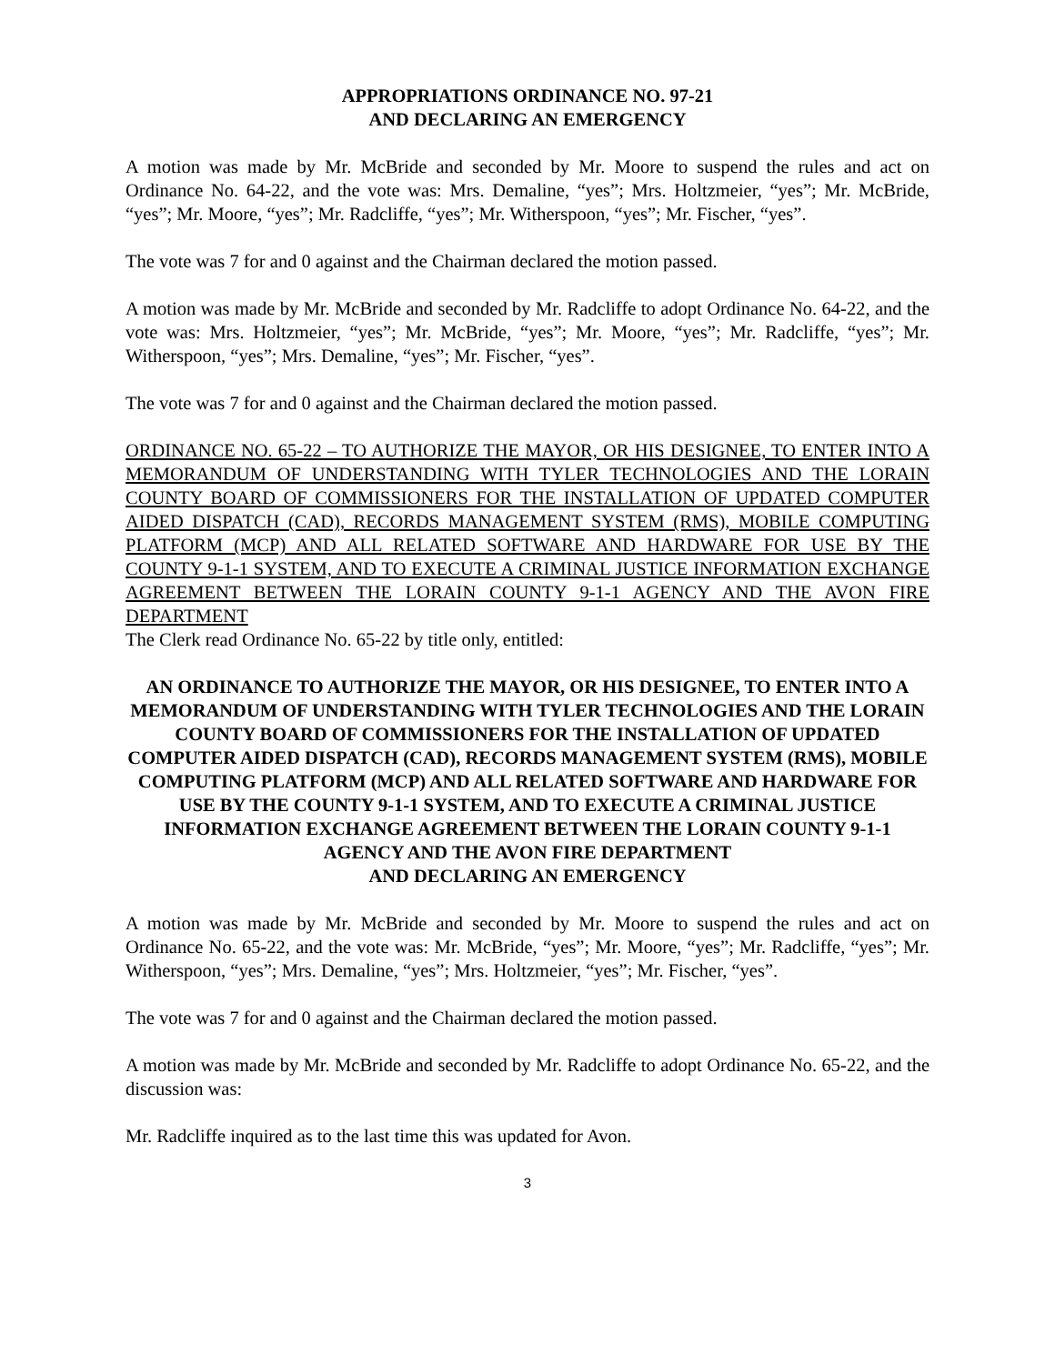APPROPRIATIONS ORDINANCE NO. 97-21
AND DECLARING AN EMERGENCY
A motion was made by Mr. McBride and seconded by Mr. Moore to suspend the rules and act on Ordinance No. 64-22, and the vote was: Mrs. Demaline, “yes”; Mrs. Holtzmeier, “yes”; Mr. McBride, “yes”; Mr. Moore, “yes”; Mr. Radcliffe, “yes”; Mr. Witherspoon, “yes”; Mr. Fischer, “yes”.
The vote was 7 for and 0 against and the Chairman declared the motion passed.
A motion was made by Mr. McBride and seconded by Mr. Radcliffe to adopt Ordinance No. 64-22, and the vote was: Mrs. Holtzmeier, “yes”; Mr. McBride, “yes”; Mr. Moore, “yes”; Mr. Radcliffe, “yes”; Mr. Witherspoon, “yes”; Mrs. Demaline, “yes”; Mr. Fischer, “yes”.
The vote was 7 for and 0 against and the Chairman declared the motion passed.
ORDINANCE NO. 65-22 – TO AUTHORIZE THE MAYOR, OR HIS DESIGNEE, TO ENTER INTO A MEMORANDUM OF UNDERSTANDING WITH TYLER TECHNOLOGIES AND THE LORAIN COUNTY BOARD OF COMMISSIONERS FOR THE INSTALLATION OF UPDATED COMPUTER AIDED DISPATCH (CAD), RECORDS MANAGEMENT SYSTEM (RMS), MOBILE COMPUTING PLATFORM (MCP) AND ALL RELATED SOFTWARE AND HARDWARE FOR USE BY THE COUNTY 9-1-1 SYSTEM, AND TO EXECUTE A CRIMINAL JUSTICE INFORMATION EXCHANGE AGREEMENT BETWEEN THE LORAIN COUNTY 9-1-1 AGENCY AND THE AVON FIRE DEPARTMENT
The Clerk read Ordinance No. 65-22 by title only, entitled:
AN ORDINANCE TO AUTHORIZE THE MAYOR, OR HIS DESIGNEE, TO ENTER INTO A MEMORANDUM OF UNDERSTANDING WITH TYLER TECHNOLOGIES AND THE LORAIN COUNTY BOARD OF COMMISSIONERS FOR THE INSTALLATION OF UPDATED COMPUTER AIDED DISPATCH (CAD), RECORDS MANAGEMENT SYSTEM (RMS), MOBILE COMPUTING PLATFORM (MCP) AND ALL RELATED SOFTWARE AND HARDWARE FOR USE BY THE COUNTY 9-1-1 SYSTEM, AND TO EXECUTE A CRIMINAL JUSTICE INFORMATION EXCHANGE AGREEMENT BETWEEN THE LORAIN COUNTY 9-1-1 AGENCY AND THE AVON FIRE DEPARTMENT
AND DECLARING AN EMERGENCY
A motion was made by Mr. McBride and seconded by Mr. Moore to suspend the rules and act on Ordinance No. 65-22, and the vote was: Mr. McBride, “yes”; Mr. Moore, “yes”; Mr. Radcliffe, “yes”; Mr. Witherspoon, “yes”; Mrs. Demaline, “yes”; Mrs. Holtzmeier, “yes”; Mr. Fischer, “yes”.
The vote was 7 for and 0 against and the Chairman declared the motion passed.
A motion was made by Mr. McBride and seconded by Mr. Radcliffe to adopt Ordinance No. 65-22, and the discussion was:
Mr. Radcliffe inquired as to the last time this was updated for Avon.
3